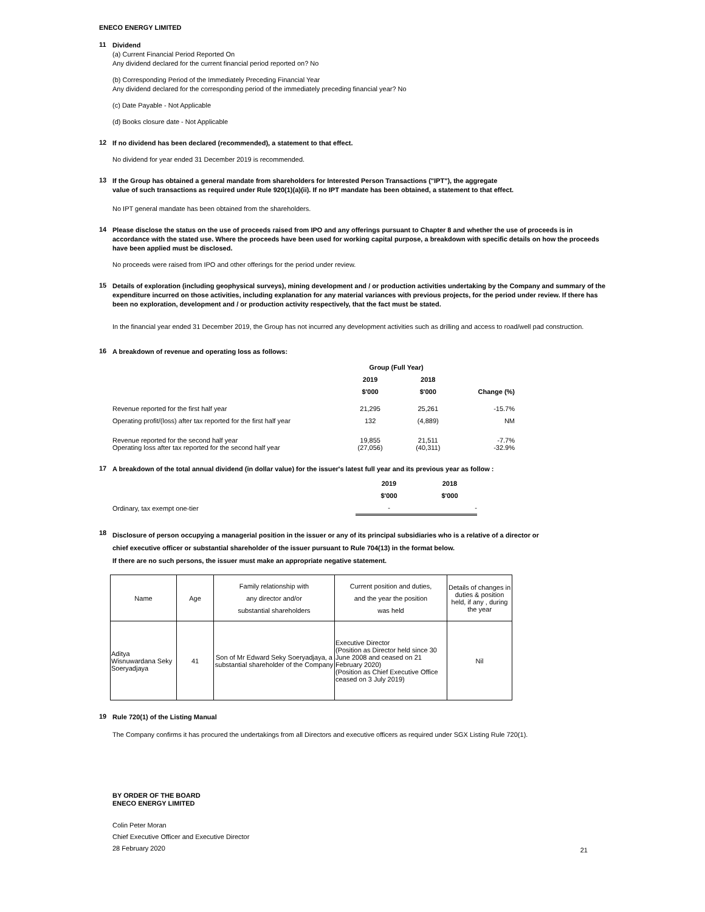ENECO ENERGY LIMITED
11
Dividend
(a) Current Financial Period Reported On
Any dividend declared for the current financial period reported on? No
(b) Corresponding Period of the Immediately Preceding Financial Year
Any dividend declared for the corresponding period of the immediately preceding financial year? No
(c) Date Payable - Not Applicable
(d) Books closure date - Not Applicable
12
If no dividend has been declared (recommended), a statement to that effect.
No dividend for year ended 31 December 2019 is recommended.
13
If the Group has obtained a general mandate from shareholders for Interested Person Transactions ("IPT"), the aggregate value of such transactions as required under Rule 920(1)(a)(ii). If no IPT mandate has been obtained, a statement to that effect.
No IPT general mandate has been obtained from the shareholders.
14
Please disclose the status on the use of proceeds raised from IPO and any offerings pursuant to Chapter 8 and whether the use of proceeds is in accordance with the stated use. Where the proceeds have been used for working capital purpose, a breakdown with specific details on how the proceeds have been applied must be disclosed.
No proceeds were raised from IPO and other offerings for the period under review.
15
Details of exploration (including geophysical surveys), mining development and / or production activities undertaking by the Company and summary of the expenditure incurred on those activities, including explanation for any material variances with previous projects, for the period under review. If there has been no exploration, development and / or production activity respectively, that the fact must be stated.
In the financial year ended 31 December 2019, the Group has not incurred any development activities such as drilling and access to road/well pad construction.
16
A breakdown of revenue and operating loss as follows:
| | Group (Full Year) | | |
| --- | --- | --- | --- |
| | 2019 | 2018 | |
| | $'000 | $'000 | Change (%) |
| Revenue reported for the first half year | 21,295 | 25,261 | -15.7% |
| Operating profit/(loss) after tax reported for the first half year | 132 | (4,889) | NM |
| Revenue reported for the second half year | 19,855 | 21,511 | -7.7% |
| Operating loss after tax reported for the second half year | (27,056) | (40,311) | -32.9% |
17
A breakdown of the total annual dividend (in dollar value) for the issuer's latest full year and its previous year as follow :
| | 2019 | 2018 |
| --- | --- | --- |
| | $'000 | $'000 |
| Ordinary, tax exempt one-tier | - | - |
18
Disclosure of person occupying a managerial position in the issuer or any of its principal subsidiaries who is a relative of a director or
chief executive officer or substantial shareholder of the issuer pursuant to Rule 704(13) in the format below.
If there are no such persons, the issuer must make an appropriate negative statement.
| Name | Age | Family relationship with any director and/or substantial shareholders | Current position and duties, and the year the position was held | Details of changes in duties & position held, if any , during the year |
| Aditya Wisnuwardana Seky Soeryadjaya | 41 | Son of Mr Edward Seky Soeryadjaya, a substantial shareholder of the Company | Executive Director (Position as Director held since 30 June 2008 and ceased on 21 February 2020) (Position as Chief Executive Office ceased on 3 July 2019) | Nil |
19
Rule 720(1) of the Listing Manual
The Company confirms it has procured the undertakings from all Directors and executive officers as required under SGX Listing Rule 720(1).
BY ORDER OF THE BOARD
ENECO ENERGY LIMITED
Colin Peter Moran
Chief Executive Officer and Executive Director
28 February 2020
21